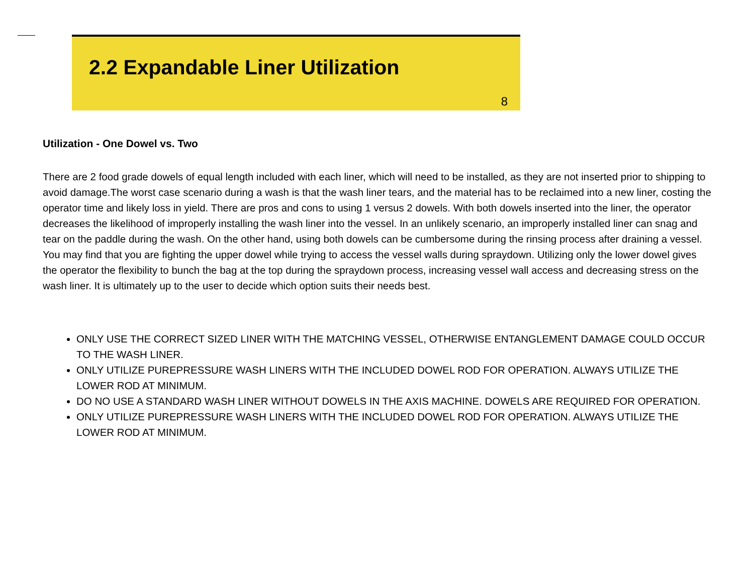2.2 Expandable Liner Utilization
8
Utilization - One Dowel vs. Two
There are 2 food grade dowels of equal length included with each liner, which will need to be installed, as they are not inserted prior to shipping to avoid damage.The worst case scenario during a wash is that the wash liner tears, and the material has to be reclaimed into a new liner, costing the operator time and likely loss in yield. There are pros and cons to using 1 versus 2 dowels. With both dowels inserted into the liner, the operator decreases the likelihood of improperly installing the wash liner into the vessel. In an unlikely scenario, an improperly installed liner can snag and tear on the paddle during the wash. On the other hand, using both dowels can be cumbersome during the rinsing process after draining a vessel. You may find that you are fighting the upper dowel while trying to access the vessel walls during spraydown. Utilizing only the lower dowel gives the operator the flexibility to bunch the bag at the top during the spraydown process, increasing vessel wall access and decreasing stress on the wash liner. It is ultimately up to the user to decide which option suits their needs best.
ONLY USE THE CORRECT SIZED LINER WITH THE MATCHING VESSEL, OTHERWISE ENTANGLEMENT DAMAGE COULD OCCUR TO THE WASH LINER.
ONLY UTILIZE PUREPRESSURE WASH LINERS WITH THE INCLUDED DOWEL ROD FOR OPERATION. ALWAYS UTILIZE THE LOWER ROD AT MINIMUM.
DO NO USE A STANDARD WASH LINER WITHOUT DOWELS IN THE AXIS MACHINE. DOWELS ARE REQUIRED FOR OPERATION.
ONLY UTILIZE PUREPRESSURE WASH LINERS WITH THE INCLUDED DOWEL ROD FOR OPERATION. ALWAYS UTILIZE THE LOWER ROD AT MINIMUM.